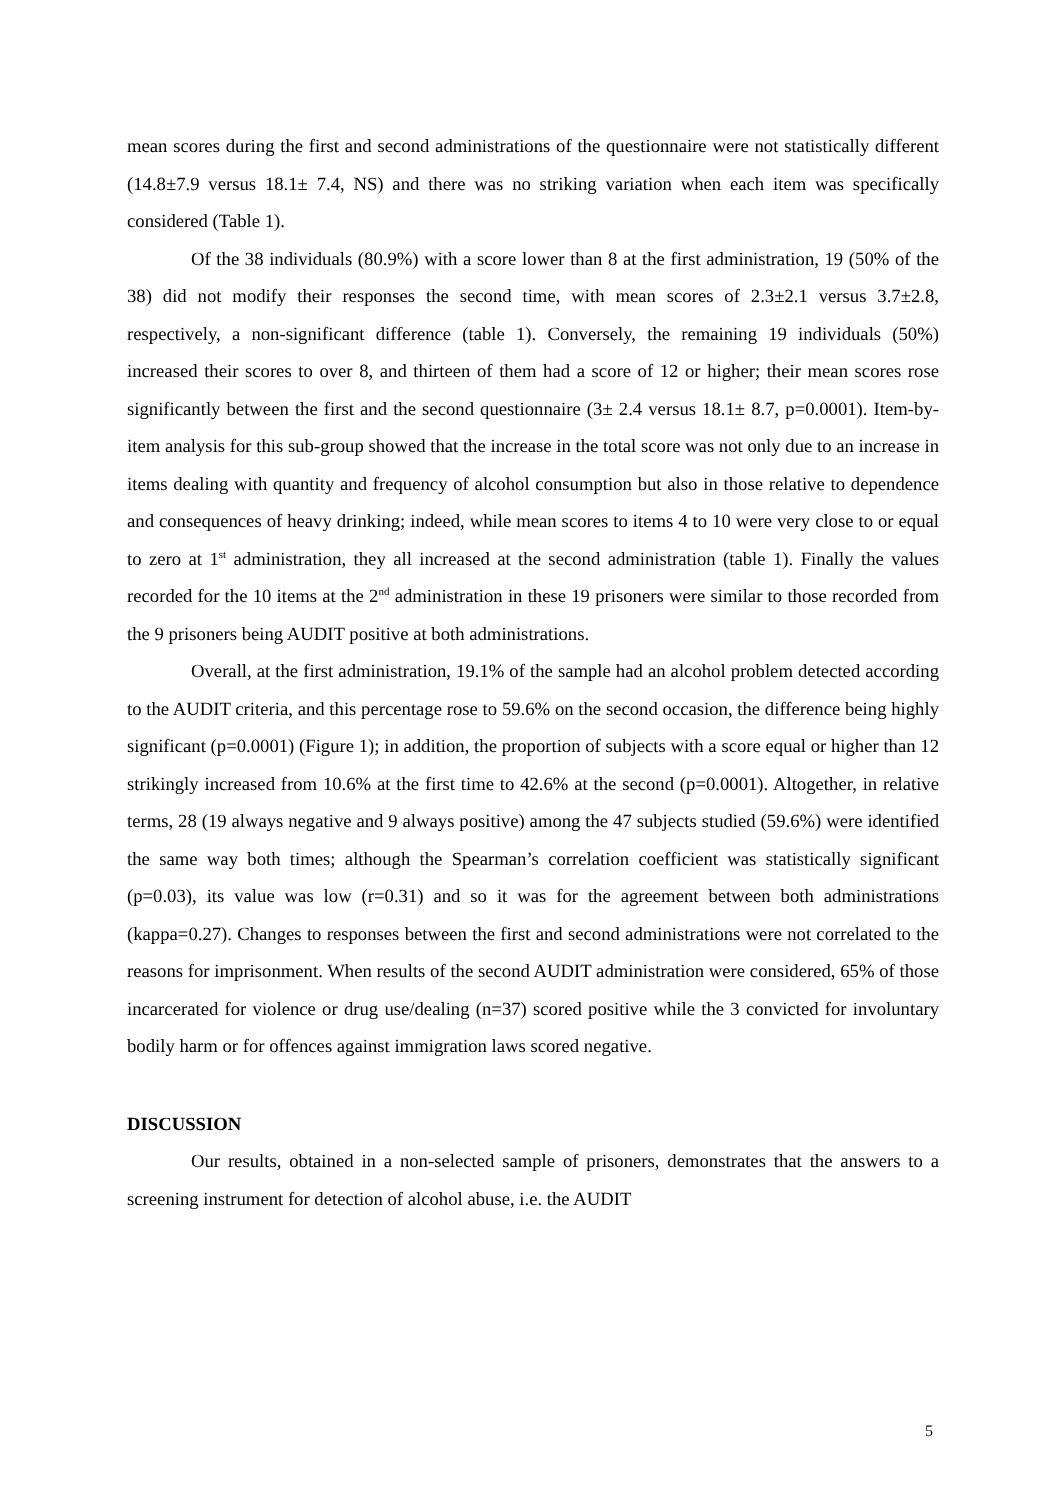mean scores during the first and second administrations of the questionnaire were not statistically different (14.8±7.9 versus 18.1± 7.4, NS) and there was no striking variation when each item was specifically considered (Table 1).
Of the 38 individuals (80.9%) with a score lower than 8 at the first administration, 19 (50% of the 38) did not modify their responses the second time, with mean scores of 2.3±2.1 versus 3.7±2.8, respectively, a non-significant difference (table 1). Conversely, the remaining 19 individuals (50%) increased their scores to over 8, and thirteen of them had a score of 12 or higher; their mean scores rose significantly between the first and the second questionnaire (3± 2.4 versus 18.1± 8.7, p=0.0001). Item-by-item analysis for this sub-group showed that the increase in the total score was not only due to an increase in items dealing with quantity and frequency of alcohol consumption but also in those relative to dependence and consequences of heavy drinking; indeed, while mean scores to items 4 to 10 were very close to or equal to zero at 1<sup>st</sup> administration, they all increased at the second administration (table 1). Finally the values recorded for the 10 items at the 2<sup>nd</sup> administration in these 19 prisoners were similar to those recorded from the 9 prisoners being AUDIT positive at both administrations.
Overall, at the first administration, 19.1% of the sample had an alcohol problem detected according to the AUDIT criteria, and this percentage rose to 59.6% on the second occasion, the difference being highly significant (p=0.0001) (Figure 1); in addition, the proportion of subjects with a score equal or higher than 12 strikingly increased from 10.6% at the first time to 42.6% at the second (p=0.0001). Altogether, in relative terms, 28 (19 always negative and 9 always positive) among the 47 subjects studied (59.6%) were identified the same way both times; although the Spearman’s correlation coefficient was statistically significant (p=0.03), its value was low (r=0.31) and so it was for the agreement between both administrations (kappa=0.27). Changes to responses between the first and second administrations were not correlated to the reasons for imprisonment. When results of the second AUDIT administration were considered, 65% of those incarcerated for violence or drug use/dealing (n=37) scored positive while the 3 convicted for involuntary bodily harm or for offences against immigration laws scored negative.
DISCUSSION
Our results, obtained in a non-selected sample of prisoners, demonstrates that the answers to a screening instrument for detection of alcohol abuse, i.e. the AUDIT
5